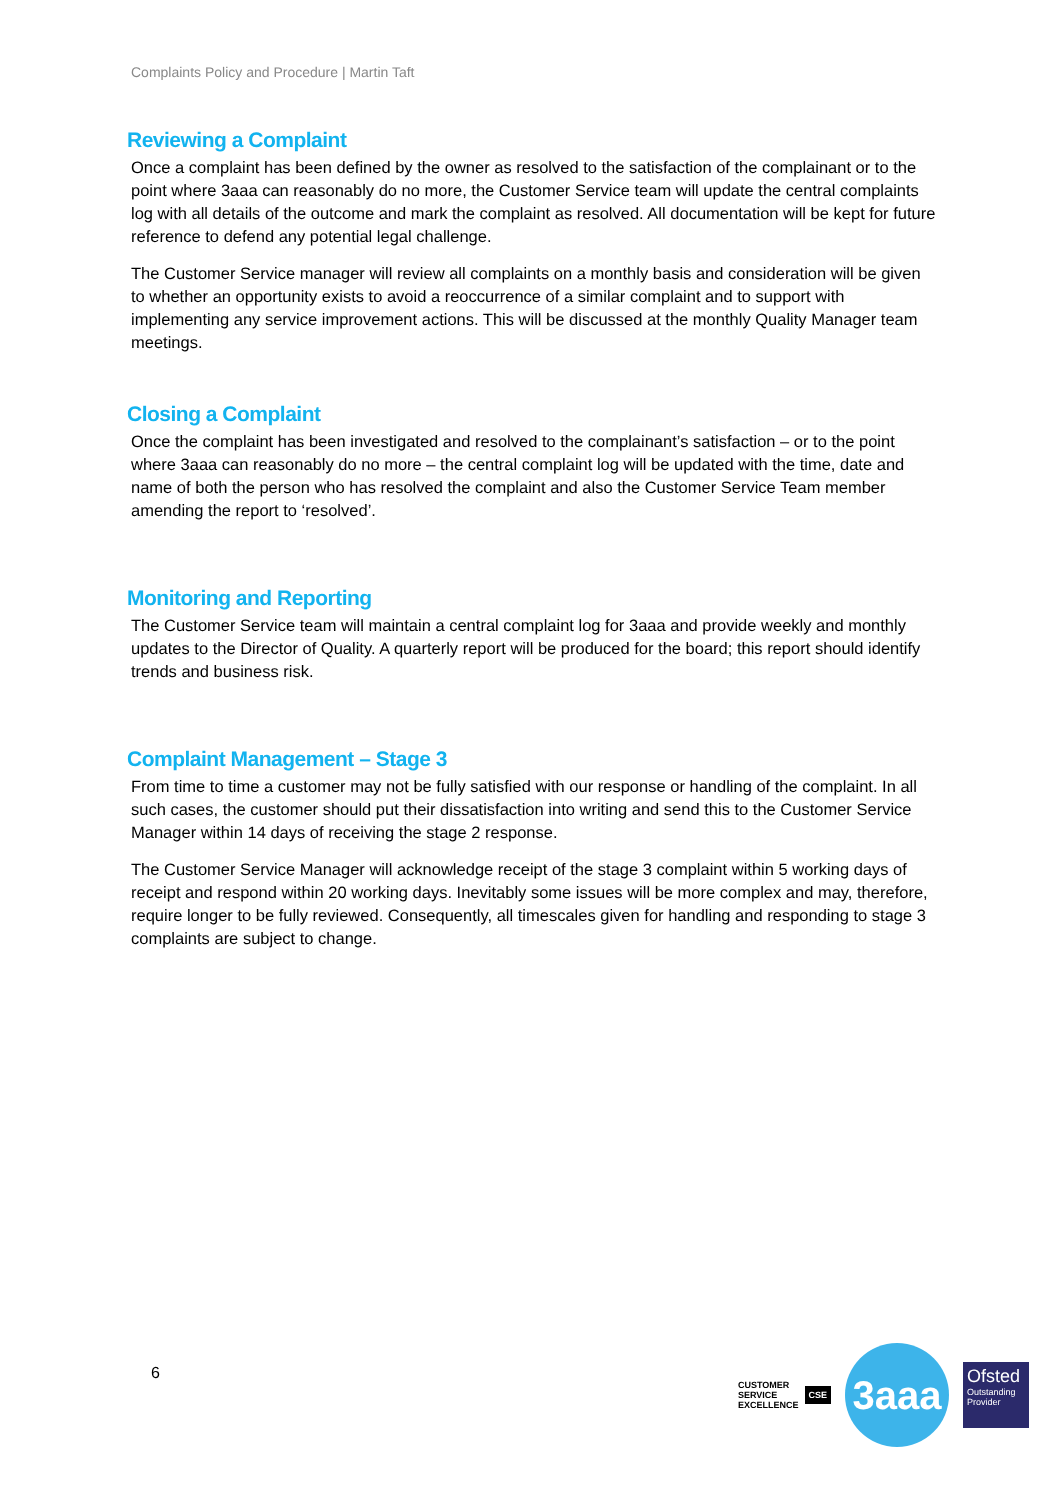Complaints Policy and Procedure | Martin Taft
Reviewing a Complaint
Once a complaint has been defined by the owner as resolved to the satisfaction of the complainant or to the point where 3aaa can reasonably do no more, the Customer Service team will update the central complaints log with all details of the outcome and mark the complaint as resolved. All documentation will be kept for future reference to defend any potential legal challenge.
The Customer Service manager will review all complaints on a monthly basis and consideration will be given to whether an opportunity exists to avoid a reoccurrence of a similar complaint and to support with implementing any service improvement actions. This will be discussed at the monthly Quality Manager team meetings.
Closing a Complaint
Once the complaint has been investigated and resolved to the complainant’s satisfaction – or to the point where 3aaa can reasonably do no more – the central complaint log will be updated with the time, date and name of both the person who has resolved the complaint and also the Customer Service Team member amending the report to ‘resolved’.
Monitoring and Reporting
The Customer Service team will maintain a central complaint log for 3aaa and provide weekly and monthly updates to the Director of Quality. A quarterly report will be produced for the board; this report should identify trends and business risk.
Complaint Management – Stage 3
From time to time a customer may not be fully satisfied with our response or handling of the complaint. In all such cases, the customer should put their dissatisfaction into writing and send this to the Customer Service Manager within 14 days of receiving the stage 2 response.
The Customer Service Manager will acknowledge receipt of the stage 3 complaint within 5 working days of receipt and respond within 20 working days. Inevitably some issues will be more complex and may, therefore, require longer to be fully reviewed. Consequently, all timescales given for handling and responding to stage 3 complaints are subject to change.
6
CUSTOMER
SERVICE
EXCELLENCE CSE
3aaa
Ofsted
Outstanding Provider